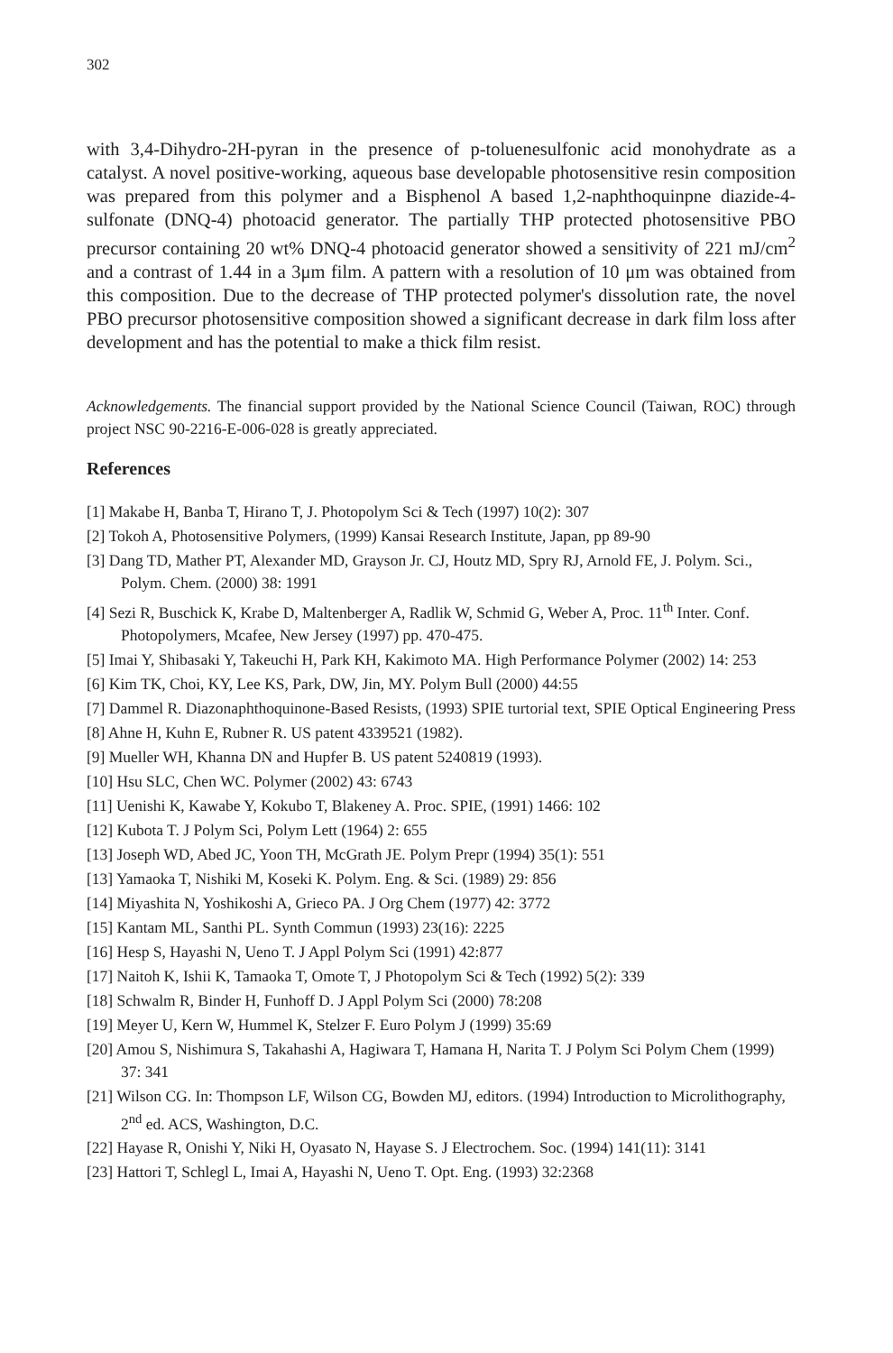302
with 3,4-Dihydro-2H-pyran in the presence of p-toluenesulfonic acid monohydrate as a catalyst. A novel positive-working, aqueous base developable photosensitive resin composition was prepared from this polymer and a Bisphenol A based 1,2-naphthoquinpne diazide-4-sulfonate (DNQ-4) photoacid generator. The partially THP protected photosensitive PBO precursor containing 20 wt% DNQ-4 photoacid generator showed a sensitivity of 221 mJ/cm<sup>2</sup> and a contrast of 1.44 in a 3μm film. A pattern with a resolution of 10 μm was obtained from this composition. Due to the decrease of THP protected polymer's dissolution rate, the novel PBO precursor photosensitive composition showed a significant decrease in dark film loss after development and has the potential to make a thick film resist.
Acknowledgements. The financial support provided by the National Science Council (Taiwan, ROC) through project NSC 90-2216-E-006-028 is greatly appreciated.
References
[1] Makabe H, Banba T, Hirano T, J. Photopolym Sci & Tech (1997) 10(2): 307
[2] Tokoh A, Photosensitive Polymers, (1999) Kansai Research Institute, Japan, pp 89-90
[3] Dang TD, Mather PT, Alexander MD, Grayson Jr. CJ, Houtz MD, Spry RJ, Arnold FE, J. Polym. Sci., Polym. Chem. (2000) 38: 1991
[4] Sezi R, Buschick K, Krabe D, Maltenberger A, Radlik W, Schmid G, Weber A, Proc. 11<sup>th</sup> Inter. Conf. Photopolymers, Mcafee, New Jersey (1997) pp. 470-475.
[5] Imai Y, Shibasaki Y, Takeuchi H, Park KH, Kakimoto MA. High Performance Polymer (2002) 14: 253
[6] Kim TK, Choi, KY, Lee KS, Park, DW, Jin, MY. Polym Bull (2000) 44:55
[7] Dammel R. Diazonaphthoquinone-Based Resists, (1993) SPIE turtorial text, SPIE Optical Engineering Press
[8] Ahne H, Kuhn E, Rubner R. US patent 4339521 (1982).
[9] Mueller WH, Khanna DN and Hupfer B. US patent 5240819 (1993).
[10] Hsu SLC, Chen WC. Polymer (2002) 43: 6743
[11] Uenishi K, Kawabe Y, Kokubo T, Blakeney A. Proc. SPIE, (1991) 1466: 102
[12] Kubota T. J Polym Sci, Polym Lett (1964) 2: 655
[13] Joseph WD, Abed JC, Yoon TH, McGrath JE. Polym Prepr (1994) 35(1): 551
[13] Yamaoka T, Nishiki M, Koseki K. Polym. Eng. & Sci. (1989) 29: 856
[14] Miyashita N, Yoshikoshi A, Grieco PA. J Org Chem (1977) 42: 3772
[15] Kantam ML, Santhi PL. Synth Commun (1993) 23(16): 2225
[16] Hesp S, Hayashi N, Ueno T. J Appl Polym Sci (1991) 42:877
[17] Naitoh K, Ishii K, Tamaoka T, Omote T, J Photopolym Sci & Tech (1992) 5(2): 339
[18] Schwalm R, Binder H, Funhoff D. J Appl Polym Sci (2000) 78:208
[19] Meyer U, Kern W, Hummel K, Stelzer F. Euro Polym J (1999) 35:69
[20] Amou S, Nishimura S, Takahashi A, Hagiwara T, Hamana H, Narita T. J Polym Sci Polym Chem (1999) 37: 341
[21] Wilson CG. In: Thompson LF, Wilson CG, Bowden MJ, editors. (1994) Introduction to Microlithography, 2<sup>nd</sup> ed. ACS, Washington, D.C.
[22] Hayase R, Onishi Y, Niki H, Oyasato N, Hayase S. J Electrochem. Soc. (1994) 141(11): 3141
[23] Hattori T, Schlegl L, Imai A, Hayashi N, Ueno T. Opt. Eng. (1993) 32:2368